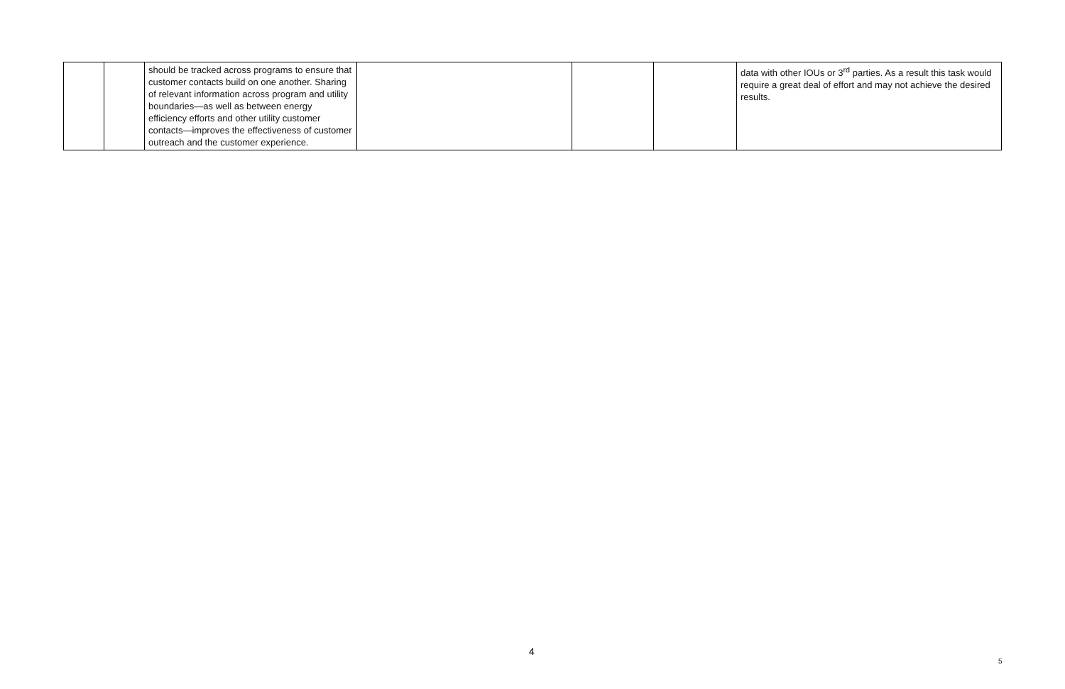| | | should be tracked across programs to ensure that customer contacts build on one another. Sharing of relevant information across program and utility boundaries—as well as between energy efficiency efforts and other utility customer contacts—improves the effectiveness of customer outreach and the customer experience. | | | | data with other IOUs or 3<sup>rd</sup> parties. As a result this task would require a great deal of effort and may not achieve the desired results. |
4
5